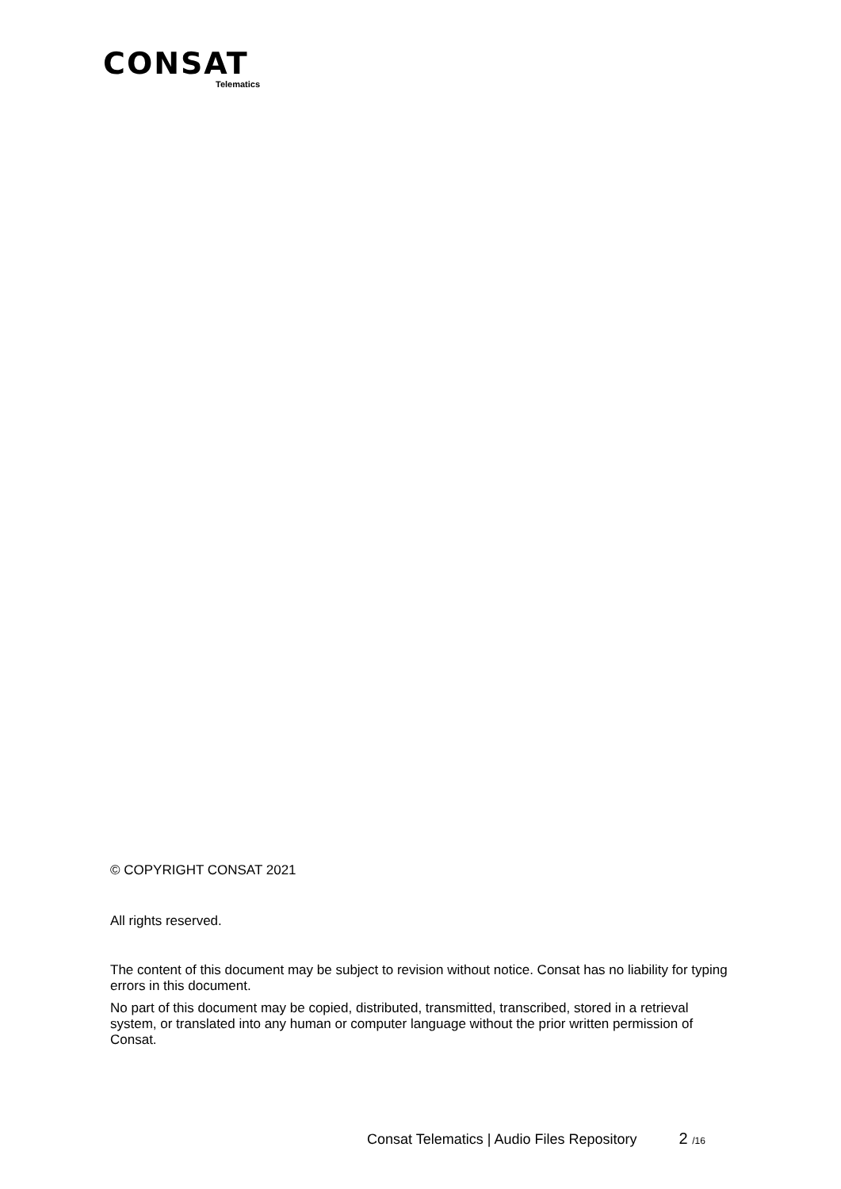CONSAT
Telematics
© COPYRIGHT CONSAT 2021
All rights reserved.
The content of this document may be subject to revision without notice. Consat has no liability for typing errors in this document.
No part of this document may be copied, distributed, transmitted, transcribed, stored in a retrieval system, or translated into any human or computer language without the prior written permission of Consat.
Consat Telematics | Audio Files Repository 2 /16